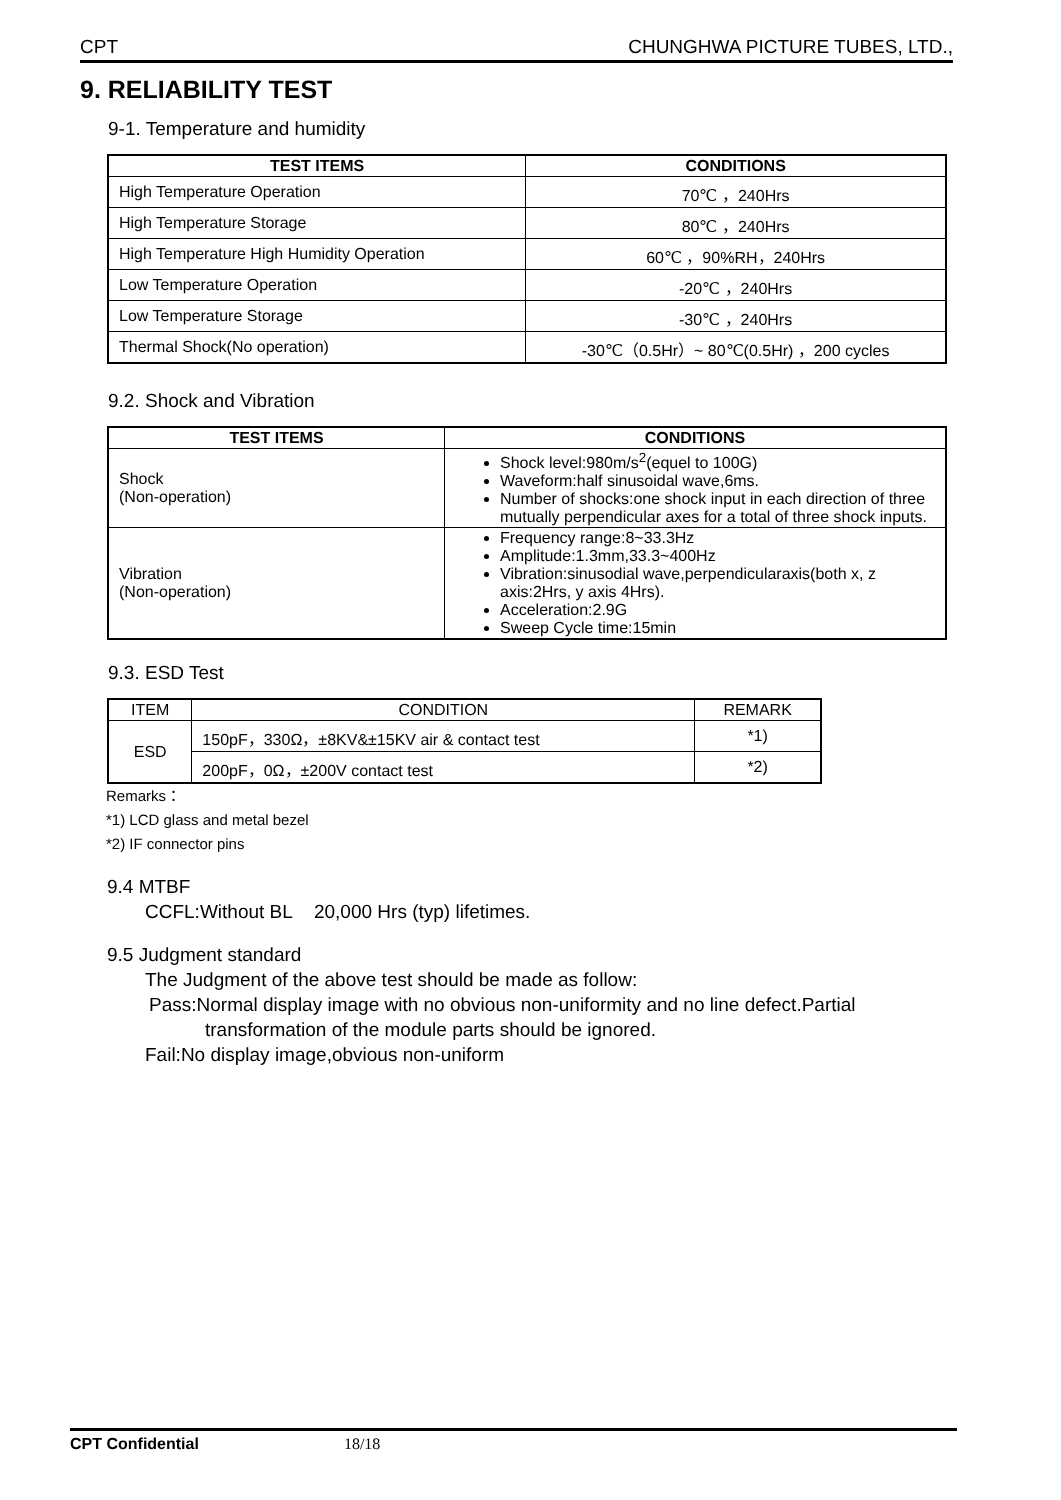CPT CHUNGHWA PICTURE TUBES, LTD.,
9. RELIABILITY TEST
9-1. Temperature and humidity
| TEST ITEMS | CONDITIONS |
| --- | --- |
| High Temperature Operation | 70℃ ，240Hrs |
| High Temperature Storage | 80℃ ，240Hrs |
| High Temperature High Humidity Operation | 60℃ ，90%RH，240Hrs |
| Low Temperature Operation | -20℃ ，240Hrs |
| Low Temperature Storage | -30℃ ，240Hrs |
| Thermal Shock(No operation) | -30℃（0.5Hr）~ 80℃(0.5Hr) ，200 cycles |
9.2. Shock and Vibration
| TEST ITEMS | CONDITIONS |
| --- | --- |
| Shock (Non-operation) | Shock level:980m/s<sup>2</sup>(equel to 100G) Waveform:half sinusoidal wave,6ms. Number of shocks:one shock input in each direction of three mutually perpendicular axes for a total of three shock inputs. |
| Vibration (Non-operation) | Frequency range:8~33.3Hz Amplitude:1.3mm,33.3~400Hz Vibration:sinusodial wave,perpendicularaxis(both x, z axis:2Hrs, y axis 4Hrs). Acceleration:2.9G Sweep Cycle time:15min |
9.3. ESD Test
| ITEM | CONDITION | REMARK |
| ESD | 150pF，330Ω，±8KV&±15KV air & contact test | *1) |
| | 200pF，0Ω，±200V contact test | *2) |
Remarks：
*1) LCD glass and metal bezel
*2) IF connector pins
9.4 MTBF
CCFL:Without BL 20,000 Hrs (typ) lifetimes.
9.5 Judgment standard
The Judgment of the above test should be made as follow:
Pass:Normal display image with no obvious non-uniformity and no line defect.Partial
transformation of the module parts should be ignored.
Fail:No display image,obvious non-uniform
CPT Confidential 18/18